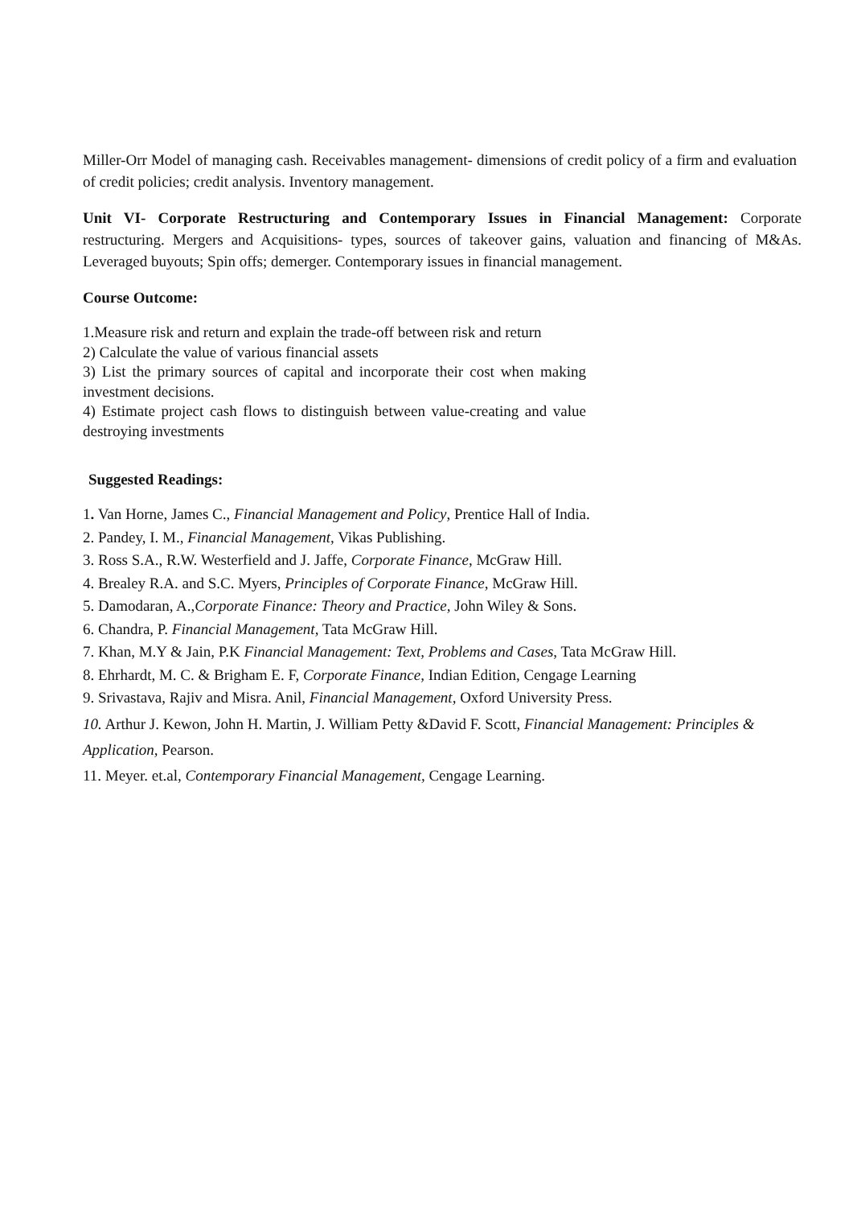Miller-Orr Model of managing cash. Receivables management- dimensions of credit policy of a firm and evaluation of credit policies; credit analysis. Inventory management.
Unit VI- Corporate Restructuring and Contemporary Issues in Financial Management: Corporate restructuring. Mergers and Acquisitions- types, sources of takeover gains, valuation and financing of M&As. Leveraged buyouts; Spin offs; demerger. Contemporary issues in financial management.
Course Outcome:
1.Measure risk and return and explain the trade-off between risk and return
2) Calculate the value of various financial assets
3) List the primary sources of capital and incorporate their cost when making investment decisions.
4) Estimate project cash flows to distinguish between value-creating and value destroying investments
Suggested Readings:
1. Van Horne, James C., Financial Management and Policy, Prentice Hall of India.
2. Pandey, I. M., Financial Management, Vikas Publishing.
3. Ross S.A., R.W. Westerfield and J. Jaffe, Corporate Finance, McGraw Hill.
4. Brealey R.A. and S.C. Myers, Principles of Corporate Finance, McGraw Hill.
5. Damodaran, A.,Corporate Finance: Theory and Practice, John Wiley & Sons.
6. Chandra, P. Financial Management, Tata McGraw Hill.
7. Khan, M.Y & Jain, P.K Financial Management: Text, Problems and Cases, Tata McGraw Hill.
8. Ehrhardt, M. C. & Brigham E. F, Corporate Finance, Indian Edition, Cengage Learning
9. Srivastava, Rajiv and Misra. Anil, Financial Management, Oxford University Press.
10. Arthur J. Kewon, John H. Martin, J. William Petty &David F. Scott, Financial Management: Principles & Application, Pearson.
11. Meyer. et.al, Contemporary Financial Management, Cengage Learning.